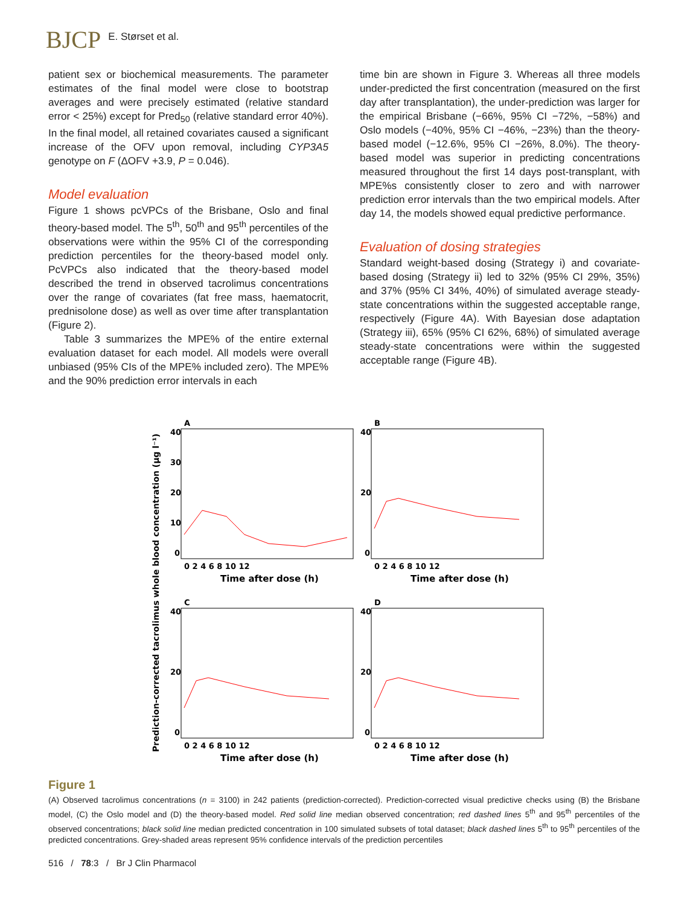BJCP E. Størset et al.
patient sex or biochemical measurements. The parameter estimates of the final model were close to bootstrap averages and were precisely estimated (relative standard error < 25%) except for Pred<sub>50</sub> (relative standard error 40%). In the final model, all retained covariates caused a significant increase of the OFV upon removal, including CYP3A5 genotype on F (ΔOFV +3.9, P = 0.046).
Model evaluation
Figure 1 shows pcVPCs of the Brisbane, Oslo and final theory-based model. The 5<sup>th</sup>, 50<sup>th</sup> and 95<sup>th</sup> percentiles of the observations were within the 95% CI of the corresponding prediction percentiles for the theory-based model only. PcVPCs also indicated that the theory-based model described the trend in observed tacrolimus concentrations over the range of covariates (fat free mass, haematocrit, prednisolone dose) as well as over time after transplantation (Figure 2).
Table 3 summarizes the MPE% of the entire external evaluation dataset for each model. All models were overall unbiased (95% CIs of the MPE% included zero). The MPE% and the 90% prediction error intervals in each
time bin are shown in Figure 3. Whereas all three models under-predicted the first concentration (measured on the first day after transplantation), the under-prediction was larger for the empirical Brisbane (−66%, 95% CI −72%, −58%) and Oslo models (−40%, 95% CI −46%, −23%) than the theory-based model (−12.6%, 95% CI −26%, 8.0%). The theory-based model was superior in predicting concentrations measured throughout the first 14 days post-transplant, with MPE%s consistently closer to zero and with narrower prediction error intervals than the two empirical models. After day 14, the models showed equal predictive performance.
Evaluation of dosing strategies
Standard weight-based dosing (Strategy i) and covariate-based dosing (Strategy ii) led to 32% (95% CI 29%, 35%) and 37% (95% CI 34%, 40%) of simulated average steady-state concentrations within the suggested acceptable range, respectively (Figure 4A). With Bayesian dose adaptation (Strategy iii), 65% (95% CI 62%, 68%) of simulated average steady-state concentrations were within the suggested acceptable range (Figure 4B).
Prediction-corrected tacrolimus whole blood concentration (μg l⁻¹)
A
40
30
20
10
0
0 2 4 6 8 10 12
Time after dose (h)
B
40
20
0
0 2 4 6 8 10 12
Time after dose (h)
C
40
20
0
0 2 4 6 8 10 12
Time after dose (h)
D
40
20
0
0 2 4 6 8 10 12
Time after dose (h)
Figure 1
(A) Observed tacrolimus concentrations (n = 3100) in 242 patients (prediction-corrected). Prediction-corrected visual predictive checks using (B) the Brisbane model, (C) the Oslo model and (D) the theory-based model. Red solid line median observed concentration; red dashed lines 5<sup>th</sup> and 95<sup>th</sup> percentiles of the observed concentrations; black solid line median predicted concentration in 100 simulated subsets of total dataset; black dashed lines 5<sup>th</sup> to 95<sup>th</sup> percentiles of the predicted concentrations. Grey-shaded areas represent 95% confidence intervals of the prediction percentiles
516 / 78:3 / Br J Clin Pharmacol